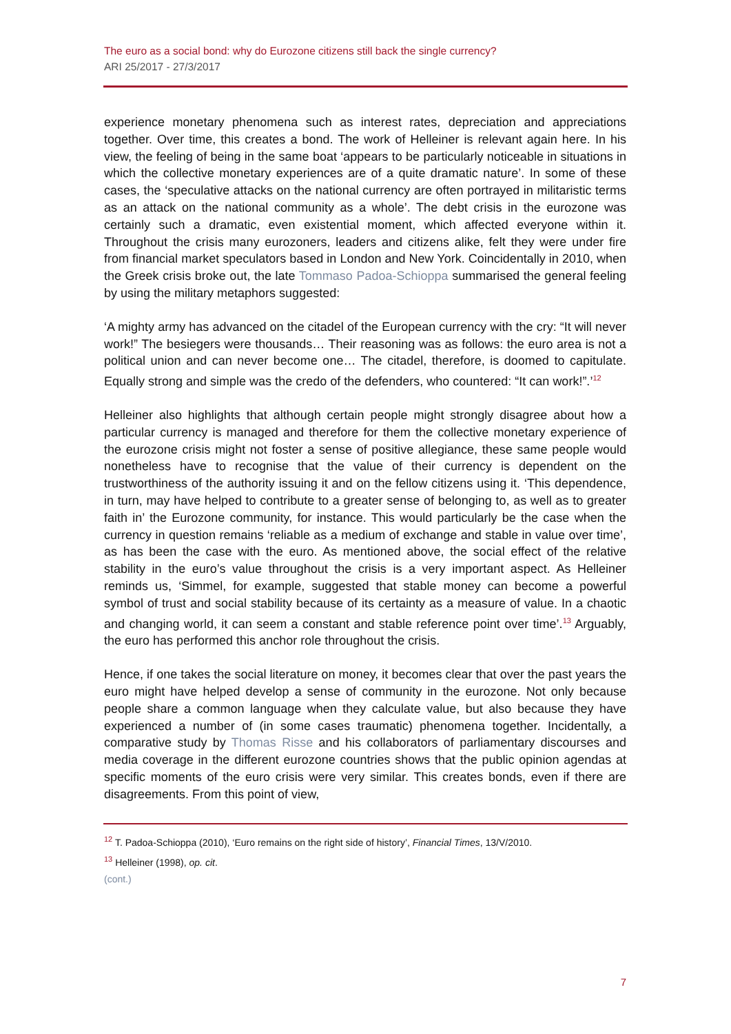The euro as a social bond: why do Eurozone citizens still back the single currency?
ARI 25/2017 - 27/3/2017
experience monetary phenomena such as interest rates, depreciation and appreciations together. Over time, this creates a bond. The work of Helleiner is relevant again here. In his view, the feeling of being in the same boat ‘appears to be particularly noticeable in situations in which the collective monetary experiences are of a quite dramatic nature’. In some of these cases, the ‘speculative attacks on the national currency are often portrayed in militaristic terms as an attack on the national community as a whole’. The debt crisis in the eurozone was certainly such a dramatic, even existential moment, which affected everyone within it. Throughout the crisis many eurozoners, leaders and citizens alike, felt they were under fire from financial market speculators based in London and New York. Coincidentally in 2010, when the Greek crisis broke out, the late Tommaso Padoa-Schioppa summarised the general feeling by using the military metaphors suggested:
‘A mighty army has advanced on the citadel of the European currency with the cry: “It will never work!” The besiegers were thousands… Their reasoning was as follows: the euro area is not a political union and can never become one… The citadel, therefore, is doomed to capitulate. Equally strong and simple was the credo of the defenders, who countered: “It can work!”.’<sup>12</sup>
Helleiner also highlights that although certain people might strongly disagree about how a particular currency is managed and therefore for them the collective monetary experience of the eurozone crisis might not foster a sense of positive allegiance, these same people would nonetheless have to recognise that the value of their currency is dependent on the trustworthiness of the authority issuing it and on the fellow citizens using it. ‘This dependence, in turn, may have helped to contribute to a greater sense of belonging to, as well as to greater faith in’ the Eurozone community, for instance. This would particularly be the case when the currency in question remains ‘reliable as a medium of exchange and stable in value over time’, as has been the case with the euro. As mentioned above, the social effect of the relative stability in the euro’s value throughout the crisis is a very important aspect. As Helleiner reminds us, ‘Simmel, for example, suggested that stable money can become a powerful symbol of trust and social stability because of its certainty as a measure of value. In a chaotic and changing world, it can seem a constant and stable reference point over time’.<sup>13</sup> Arguably, the euro has performed this anchor role throughout the crisis.
Hence, if one takes the social literature on money, it becomes clear that over the past years the euro might have helped develop a sense of community in the eurozone. Not only because people share a common language when they calculate value, but also because they have experienced a number of (in some cases traumatic) phenomena together. Incidentally, a comparative study by Thomas Risse and his collaborators of parliamentary discourses and media coverage in the different eurozone countries shows that the public opinion agendas at specific moments of the euro crisis were very similar. This creates bonds, even if there are disagreements. From this point of view,
<sup>12</sup> T. Padoa-Schioppa (2010), ‘Euro remains on the right side of history’, Financial Times, 13/V/2010.
<sup>13</sup> Helleiner (1998), op. cit.
(cont.)
7